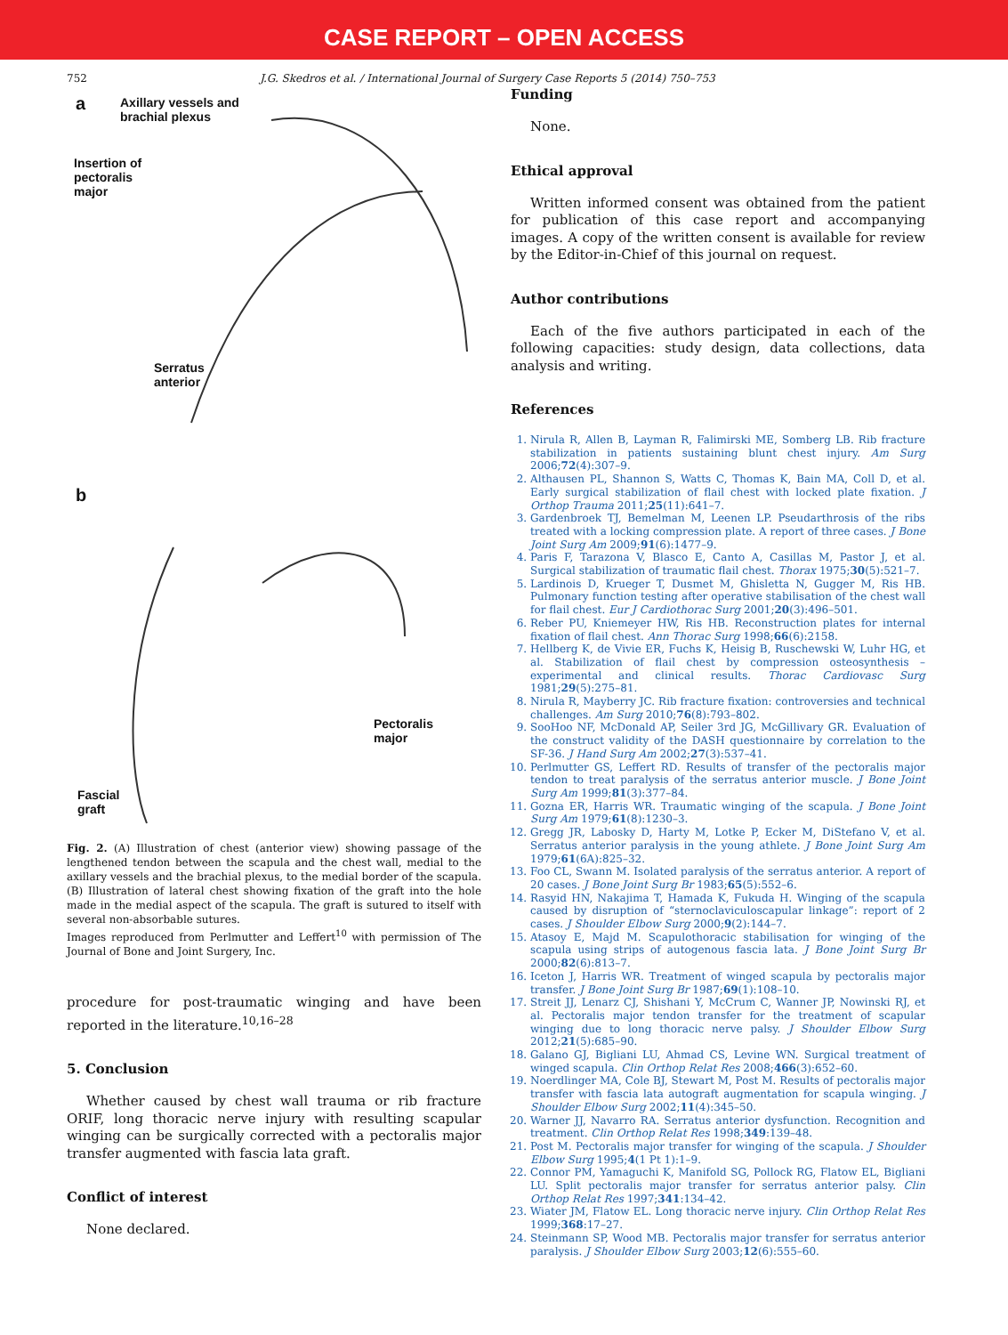CASE REPORT – OPEN ACCESS
752 J.G. Skedros et al. / International Journal of Surgery Case Reports 5 (2014) 750–753
a
Axillary vessels and
brachial plexus
Insertion of
pectoralis
major
Serratus
anterior
b
Pectoralis
major
Fascial
graft
Fig. 2. (A) Illustration of chest (anterior view) showing passage of the lengthened tendon between the scapula and the chest wall, medial to the axillary vessels and the brachial plexus, to the medial border of the scapula. (B) Illustration of lateral chest showing fixation of the graft into the hole made in the medial aspect of the scapula. The graft is sutured to itself with several non-absorbable sutures.
Images reproduced from Perlmutter and Leffert<sup>10</sup> with permission of The Journal of Bone and Joint Surgery, Inc.
procedure for post-traumatic winging and have been reported in the literature.<sup>10,16–28</sup>
5. Conclusion
Whether caused by chest wall trauma or rib fracture ORIF, long thoracic nerve injury with resulting scapular winging can be surgically corrected with a pectoralis major transfer augmented with fascia lata graft.
Conflict of interest
None declared.
Funding
None.
Ethical approval
Written informed consent was obtained from the patient for publication of this case report and accompanying images. A copy of the written consent is available for review by the Editor-in-Chief of this journal on request.
Author contributions
Each of the five authors participated in each of the following capacities: study design, data collections, data analysis and writing.
References
1. Nirula R, Allen B, Layman R, Falimirski ME, Somberg LB. Rib fracture stabilization in patients sustaining blunt chest injury. Am Surg 2006;72(4):307–9.
2. Althausen PL, Shannon S, Watts C, Thomas K, Bain MA, Coll D, et al. Early surgical stabilization of flail chest with locked plate fixation. J Orthop Trauma 2011;25(11):641–7.
3. Gardenbroek TJ, Bemelman M, Leenen LP. Pseudarthrosis of the ribs treated with a locking compression plate. A report of three cases. J Bone Joint Surg Am 2009;91(6):1477–9.
4. Paris F, Tarazona V, Blasco E, Canto A, Casillas M, Pastor J, et al. Surgical stabilization of traumatic flail chest. Thorax 1975;30(5):521–7.
5. Lardinois D, Krueger T, Dusmet M, Ghisletta N, Gugger M, Ris HB. Pulmonary function testing after operative stabilisation of the chest wall for flail chest. Eur J Cardiothorac Surg 2001;20(3):496–501.
6. Reber PU, Kniemeyer HW, Ris HB. Reconstruction plates for internal fixation of flail chest. Ann Thorac Surg 1998;66(6):2158.
7. Hellberg K, de Vivie ER, Fuchs K, Heisig B, Ruschewski W, Luhr HG, et al. Stabilization of flail chest by compression osteosynthesis – experimental and clinical results. Thorac Cardiovasc Surg 1981;29(5):275–81.
8. Nirula R, Mayberry JC. Rib fracture fixation: controversies and technical challenges. Am Surg 2010;76(8):793–802.
9. SooHoo NF, McDonald AP, Seiler 3rd JG, McGillivary GR. Evaluation of the construct validity of the DASH questionnaire by correlation to the SF-36. J Hand Surg Am 2002;27(3):537–41.
10. Perlmutter GS, Leffert RD. Results of transfer of the pectoralis major tendon to treat paralysis of the serratus anterior muscle. J Bone Joint Surg Am 1999;81(3):377–84.
11. Gozna ER, Harris WR. Traumatic winging of the scapula. J Bone Joint Surg Am 1979;61(8):1230–3.
12. Gregg JR, Labosky D, Harty M, Lotke P, Ecker M, DiStefano V, et al. Serratus anterior paralysis in the young athlete. J Bone Joint Surg Am 1979;61(6A):825–32.
13. Foo CL, Swann M. Isolated paralysis of the serratus anterior. A report of 20 cases. J Bone Joint Surg Br 1983;65(5):552–6.
14. Rasyid HN, Nakajima T, Hamada K, Fukuda H. Winging of the scapula caused by disruption of “sternoclaviculoscapular linkage”: report of 2 cases. J Shoulder Elbow Surg 2000;9(2):144–7.
15. Atasoy E, Majd M. Scapulothoracic stabilisation for winging of the scapula using strips of autogenous fascia lata. J Bone Joint Surg Br 2000;82(6):813–7.
16. Iceton J, Harris WR. Treatment of winged scapula by pectoralis major transfer. J Bone Joint Surg Br 1987;69(1):108–10.
17. Streit JJ, Lenarz CJ, Shishani Y, McCrum C, Wanner JP, Nowinski RJ, et al. Pectoralis major tendon transfer for the treatment of scapular winging due to long thoracic nerve palsy. J Shoulder Elbow Surg 2012;21(5):685–90.
18. Galano GJ, Bigliani LU, Ahmad CS, Levine WN. Surgical treatment of winged scapula. Clin Orthop Relat Res 2008;466(3):652–60.
19. Noerdlinger MA, Cole BJ, Stewart M, Post M. Results of pectoralis major transfer with fascia lata autograft augmentation for scapula winging. J Shoulder Elbow Surg 2002;11(4):345–50.
20. Warner JJ, Navarro RA. Serratus anterior dysfunction. Recognition and treatment. Clin Orthop Relat Res 1998;349:139–48.
21. Post M. Pectoralis major transfer for winging of the scapula. J Shoulder Elbow Surg 1995;4(1 Pt 1):1–9.
22. Connor PM, Yamaguchi K, Manifold SG, Pollock RG, Flatow EL, Bigliani LU. Split pectoralis major transfer for serratus anterior palsy. Clin Orthop Relat Res 1997;341:134–42.
23. Wiater JM, Flatow EL. Long thoracic nerve injury. Clin Orthop Relat Res 1999;368:17–27.
24. Steinmann SP, Wood MB. Pectoralis major transfer for serratus anterior paralysis. J Shoulder Elbow Surg 2003;12(6):555–60.